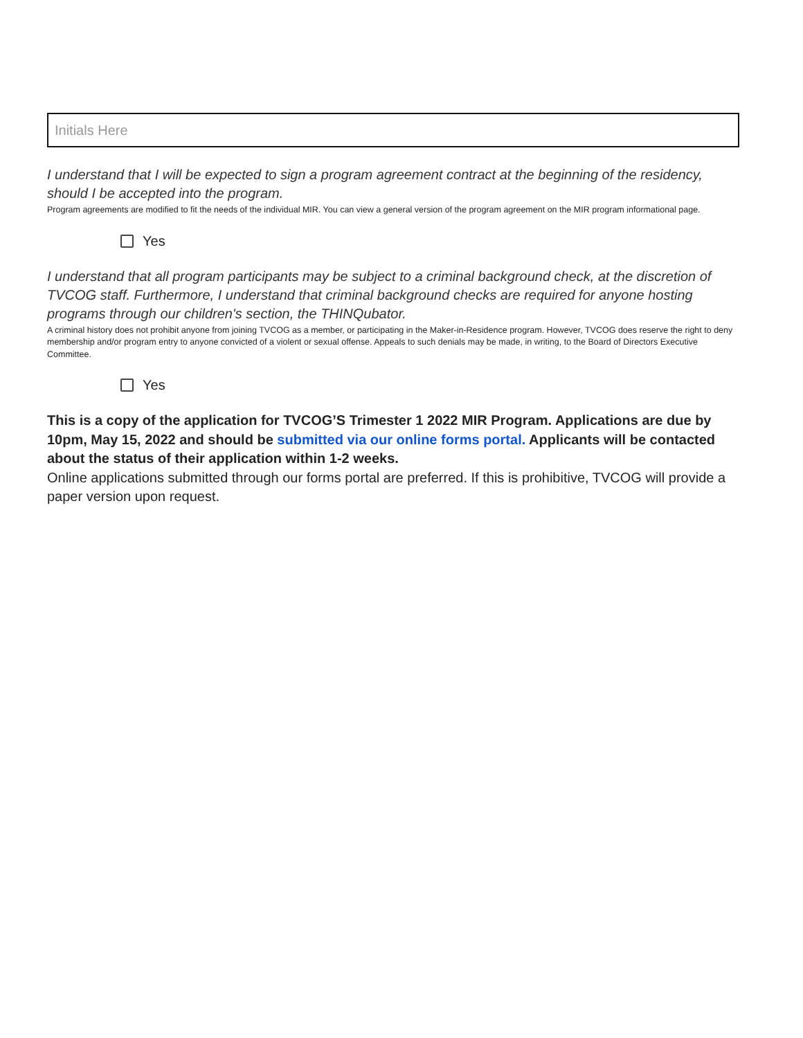Initials Here
I understand that I will be expected to sign a program agreement contract at the beginning of the residency, should I be accepted into the program.
Program agreements are modified to fit the needs of the individual MIR. You can view a general version of the program agreement on the MIR program informational page.
Yes
I understand that all program participants may be subject to a criminal background check, at the discretion of TVCOG staff. Furthermore, I understand that criminal background checks are required for anyone hosting programs through our children's section, the THINQubator.
A criminal history does not prohibit anyone from joining TVCOG as a member, or participating in the Maker-in-Residence program. However, TVCOG does reserve the right to deny membership and/or program entry to anyone convicted of a violent or sexual offense. Appeals to such denials may be made, in writing, to the Board of Directors Executive Committee.
Yes
This is a copy of the application for TVCOG’S Trimester 1 2022 MIR Program. Applications are due by 10pm, May 15, 2022 and should be submitted via our online forms portal. Applicants will be contacted about the status of their application within 1-2 weeks.
Online applications submitted through our forms portal are preferred. If this is prohibitive, TVCOG will provide a paper version upon request.